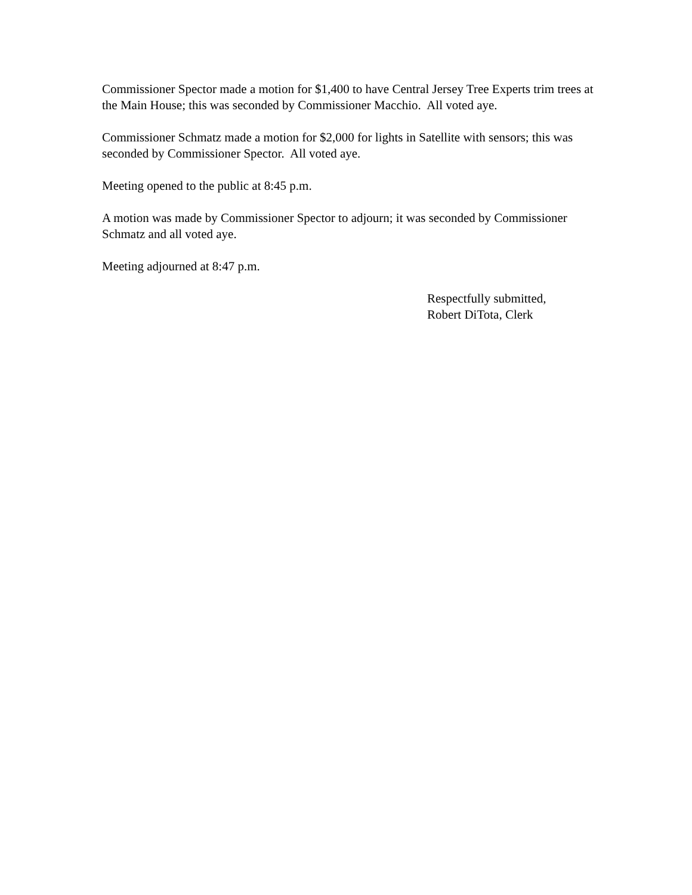Commissioner Spector made a motion for $1,400 to have Central Jersey Tree Experts trim trees at the Main House; this was seconded by Commissioner Macchio. All voted aye.
Commissioner Schmatz made a motion for $2,000 for lights in Satellite with sensors; this was seconded by Commissioner Spector. All voted aye.
Meeting opened to the public at 8:45 p.m.
A motion was made by Commissioner Spector to adjourn; it was seconded by Commissioner Schmatz and all voted aye.
Meeting adjourned at 8:47 p.m.
Respectfully submitted,
Robert DiTota, Clerk